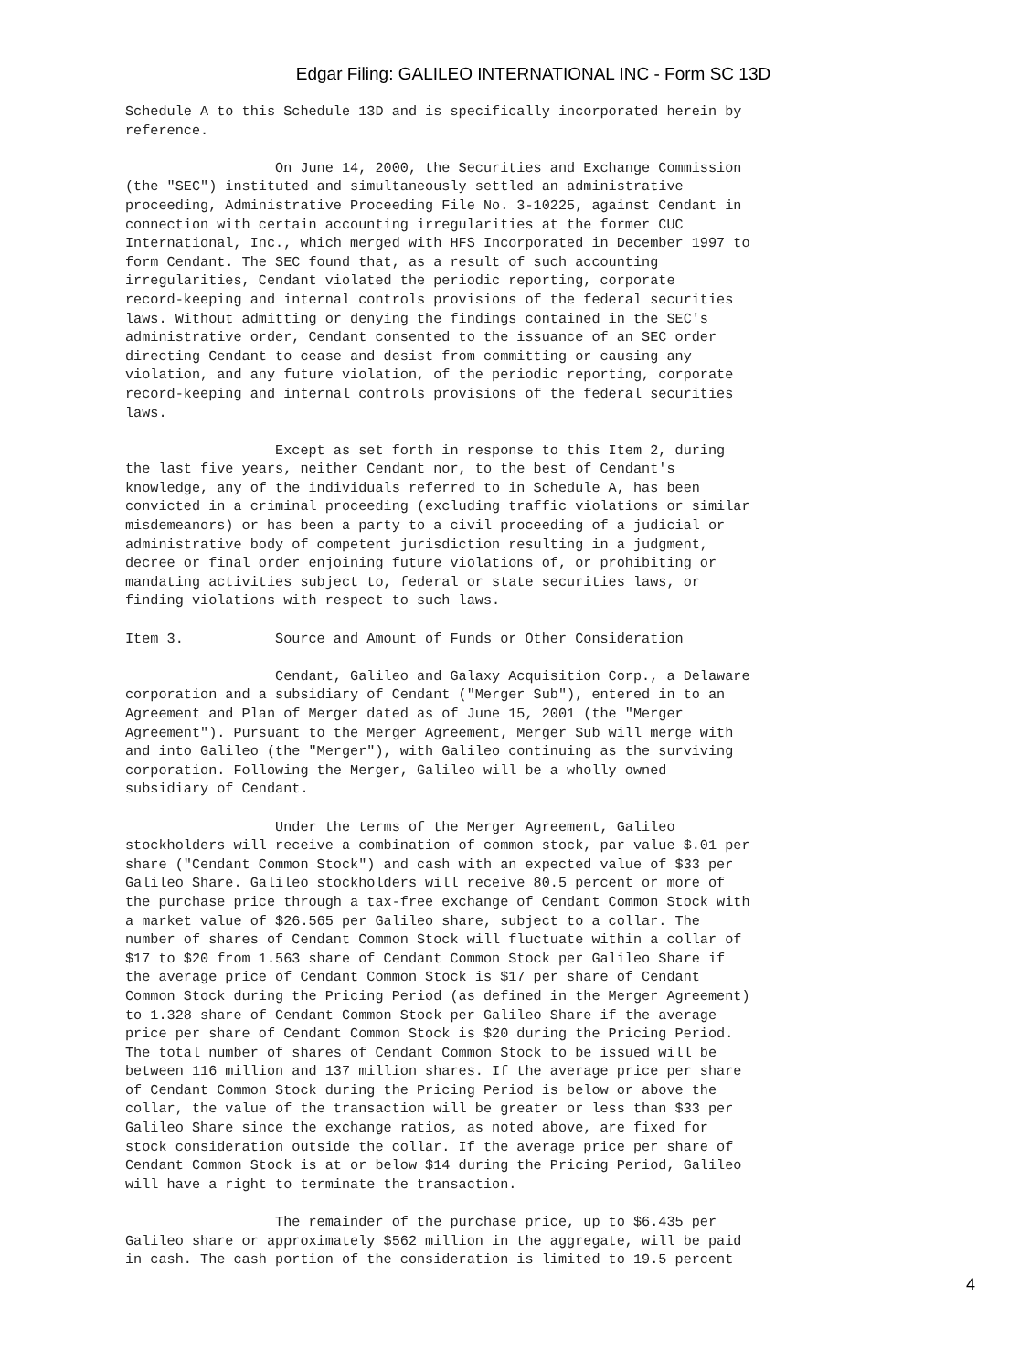Edgar Filing: GALILEO INTERNATIONAL INC - Form SC 13D
Schedule A to this Schedule 13D and is specifically incorporated herein by
reference.

                  On June 14, 2000, the Securities and Exchange Commission
(the "SEC") instituted and simultaneously settled an administrative
proceeding, Administrative Proceeding File No. 3-10225, against Cendant in
connection with certain accounting irregularities at the former CUC
International, Inc., which merged with HFS Incorporated in December 1997 to
form Cendant. The SEC found that, as a result of such accounting
irregularities, Cendant violated the periodic reporting, corporate
record-keeping and internal controls provisions of the federal securities
laws. Without admitting or denying the findings contained in the SEC's
administrative order, Cendant consented to the issuance of an SEC order
directing Cendant to cease and desist from committing or causing any
violation, and any future violation, of the periodic reporting, corporate
record-keeping and internal controls provisions of the federal securities
laws.

                  Except as set forth in response to this Item 2, during
the last five years, neither Cendant nor, to the best of Cendant's
knowledge, any of the individuals referred to in Schedule A, has been
convicted in a criminal proceeding (excluding traffic violations or similar
misdemeanors) or has been a party to a civil proceeding of a judicial or
administrative body of competent jurisdiction resulting in a judgment,
decree or final order enjoining future violations of, or prohibiting or
mandating activities subject to, federal or state securities laws, or
finding violations with respect to such laws.

Item 3.           Source and Amount of Funds or Other Consideration

                  Cendant, Galileo and Galaxy Acquisition Corp., a Delaware
corporation and a subsidiary of Cendant ("Merger Sub"), entered in to an
Agreement and Plan of Merger dated as of June 15, 2001 (the "Merger
Agreement"). Pursuant to the Merger Agreement, Merger Sub will merge with
and into Galileo (the "Merger"), with Galileo continuing as the surviving
corporation. Following the Merger, Galileo will be a wholly owned
subsidiary of Cendant.

                  Under the terms of the Merger Agreement, Galileo
stockholders will receive a combination of common stock, par value $.01 per
share ("Cendant Common Stock") and cash with an expected value of $33 per
Galileo Share. Galileo stockholders will receive 80.5 percent or more of
the purchase price through a tax-free exchange of Cendant Common Stock with
a market value of $26.565 per Galileo share, subject to a collar. The
number of shares of Cendant Common Stock will fluctuate within a collar of
$17 to $20 from 1.563 share of Cendant Common Stock per Galileo Share if
the average price of Cendant Common Stock is $17 per share of Cendant
Common Stock during the Pricing Period (as defined in the Merger Agreement)
to 1.328 share of Cendant Common Stock per Galileo Share if the average
price per share of Cendant Common Stock is $20 during the Pricing Period.
The total number of shares of Cendant Common Stock to be issued will be
between 116 million and 137 million shares. If the average price per share
of Cendant Common Stock during the Pricing Period is below or above the
collar, the value of the transaction will be greater or less than $33 per
Galileo Share since the exchange ratios, as noted above, are fixed for
stock consideration outside the collar. If the average price per share of
Cendant Common Stock is at or below $14 during the Pricing Period, Galileo
will have a right to terminate the transaction.

                  The remainder of the purchase price, up to $6.435 per
Galileo share or approximately $562 million in the aggregate, will be paid
in cash. The cash portion of the consideration is limited to 19.5 percent
4